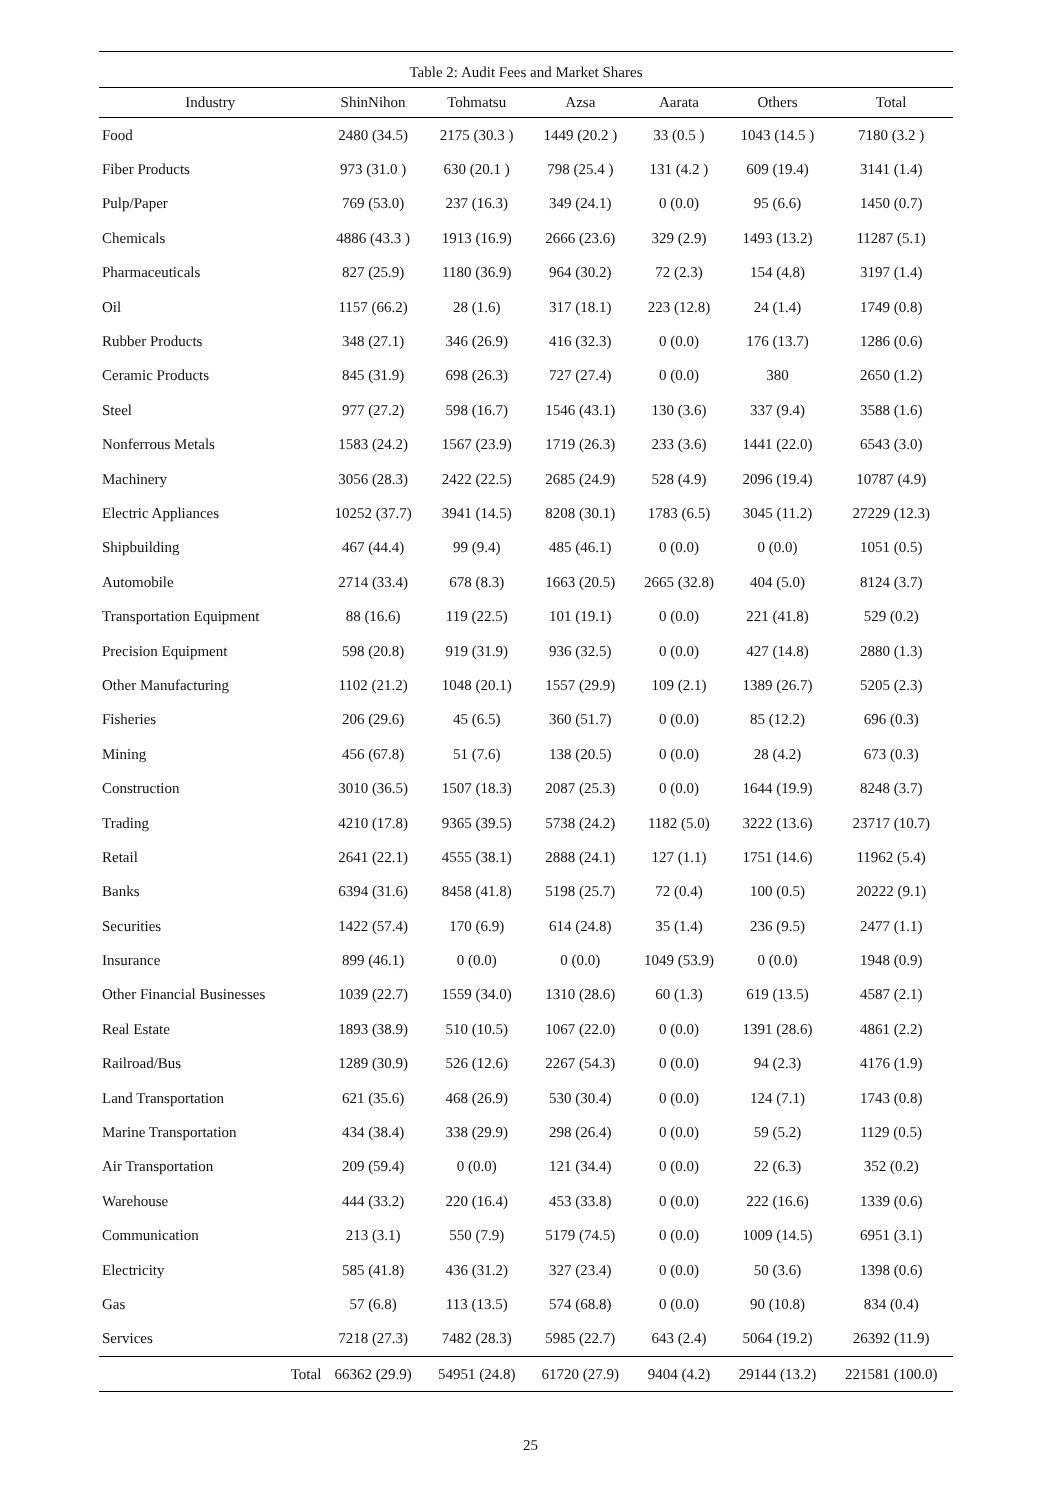Table 2: Audit Fees and Market Shares
| Industry | ShinNihon | Tohmatsu | Azsa | Aarata | Others | Total |
| --- | --- | --- | --- | --- | --- | --- |
| Food | 2480 (34.5) | 2175 (30.3 ) | 1449 (20.2 ) | 33 (0.5 ) | 1043 (14.5 ) | 7180 (3.2 ) |
| Fiber Products | 973 (31.0 ) | 630 (20.1 ) | 798 (25.4 ) | 131 (4.2 ) | 609 (19.4) | 3141 (1.4) |
| Pulp/Paper | 769 (53.0) | 237 (16.3) | 349 (24.1) | 0 (0.0) | 95 (6.6) | 1450 (0.7) |
| Chemicals | 4886 (43.3 ) | 1913 (16.9) | 2666 (23.6) | 329 (2.9) | 1493 (13.2) | 11287 (5.1) |
| Pharmaceuticals | 827 (25.9) | 1180 (36.9) | 964 (30.2) | 72 (2.3) | 154 (4.8) | 3197 (1.4) |
| Oil | 1157 (66.2) | 28 (1.6) | 317 (18.1) | 223 (12.8) | 24 (1.4) | 1749 (0.8) |
| Rubber Products | 348 (27.1) | 346 (26.9) | 416 (32.3) | 0 (0.0) | 176 (13.7) | 1286 (0.6) |
| Ceramic Products | 845 (31.9) | 698 (26.3) | 727 (27.4) | 0 (0.0) | 380 | 2650 (1.2) |
| Steel | 977 (27.2) | 598 (16.7) | 1546 (43.1) | 130 (3.6) | 337 (9.4) | 3588 (1.6) |
| Nonferrous Metals | 1583 (24.2) | 1567 (23.9) | 1719 (26.3) | 233 (3.6) | 1441 (22.0) | 6543 (3.0) |
| Machinery | 3056 (28.3) | 2422 (22.5) | 2685 (24.9) | 528 (4.9) | 2096 (19.4) | 10787 (4.9) |
| Electric Appliances | 10252 (37.7) | 3941 (14.5) | 8208 (30.1) | 1783 (6.5) | 3045 (11.2) | 27229 (12.3) |
| Shipbuilding | 467 (44.4) | 99 (9.4) | 485 (46.1) | 0 (0.0) | 0 (0.0) | 1051 (0.5) |
| Automobile | 2714 (33.4) | 678 (8.3) | 1663 (20.5) | 2665 (32.8) | 404 (5.0) | 8124 (3.7) |
| Transportation Equipment | 88 (16.6) | 119 (22.5) | 101 (19.1) | 0 (0.0) | 221 (41.8) | 529 (0.2) |
| Precision Equipment | 598 (20.8) | 919 (31.9) | 936 (32.5) | 0 (0.0) | 427 (14.8) | 2880 (1.3) |
| Other Manufacturing | 1102 (21.2) | 1048 (20.1) | 1557 (29.9) | 109 (2.1) | 1389 (26.7) | 5205 (2.3) |
| Fisheries | 206 (29.6) | 45 (6.5) | 360 (51.7) | 0 (0.0) | 85 (12.2) | 696 (0.3) |
| Mining | 456 (67.8) | 51 (7.6) | 138 (20.5) | 0 (0.0) | 28 (4.2) | 673 (0.3) |
| Construction | 3010 (36.5) | 1507 (18.3) | 2087 (25.3) | 0 (0.0) | 1644 (19.9) | 8248 (3.7) |
| Trading | 4210 (17.8) | 9365 (39.5) | 5738 (24.2) | 1182 (5.0) | 3222 (13.6) | 23717 (10.7) |
| Retail | 2641 (22.1) | 4555 (38.1) | 2888 (24.1) | 127 (1.1) | 1751 (14.6) | 11962 (5.4) |
| Banks | 6394 (31.6) | 8458 (41.8) | 5198 (25.7) | 72 (0.4) | 100 (0.5) | 20222 (9.1) |
| Securities | 1422 (57.4) | 170 (6.9) | 614 (24.8) | 35 (1.4) | 236 (9.5) | 2477 (1.1) |
| Insurance | 899 (46.1) | 0 (0.0) | 0 (0.0) | 1049 (53.9) | 0 (0.0) | 1948 (0.9) |
| Other Financial Businesses | 1039 (22.7) | 1559 (34.0) | 1310 (28.6) | 60 (1.3) | 619 (13.5) | 4587 (2.1) |
| Real Estate | 1893 (38.9) | 510 (10.5) | 1067 (22.0) | 0 (0.0) | 1391 (28.6) | 4861 (2.2) |
| Railroad/Bus | 1289 (30.9) | 526 (12.6) | 2267 (54.3) | 0 (0.0) | 94 (2.3) | 4176 (1.9) |
| Land Transportation | 621 (35.6) | 468 (26.9) | 530 (30.4) | 0 (0.0) | 124 (7.1) | 1743 (0.8) |
| Marine Transportation | 434 (38.4) | 338 (29.9) | 298 (26.4) | 0 (0.0) | 59 (5.2) | 1129 (0.5) |
| Air Transportation | 209 (59.4) | 0 (0.0) | 121 (34.4) | 0 (0.0) | 22 (6.3) | 352 (0.2) |
| Warehouse | 444 (33.2) | 220 (16.4) | 453 (33.8) | 0 (0.0) | 222 (16.6) | 1339 (0.6) |
| Communication | 213 (3.1) | 550 (7.9) | 5179 (74.5) | 0 (0.0) | 1009 (14.5) | 6951 (3.1) |
| Electricity | 585 (41.8) | 436 (31.2) | 327 (23.4) | 0 (0.0) | 50 (3.6) | 1398 (0.6) |
| Gas | 57 (6.8) | 113 (13.5) | 574 (68.8) | 0 (0.0) | 90 (10.8) | 834 (0.4) |
| Services | 7218 (27.3) | 7482 (28.3) | 5985 (22.7) | 643 (2.4) | 5064 (19.2) | 26392 (11.9) |
| Total | 66362 (29.9) | 54951 (24.8) | 61720 (27.9) | 9404 (4.2) | 29144 (13.2) | 221581 (100.0) |
25